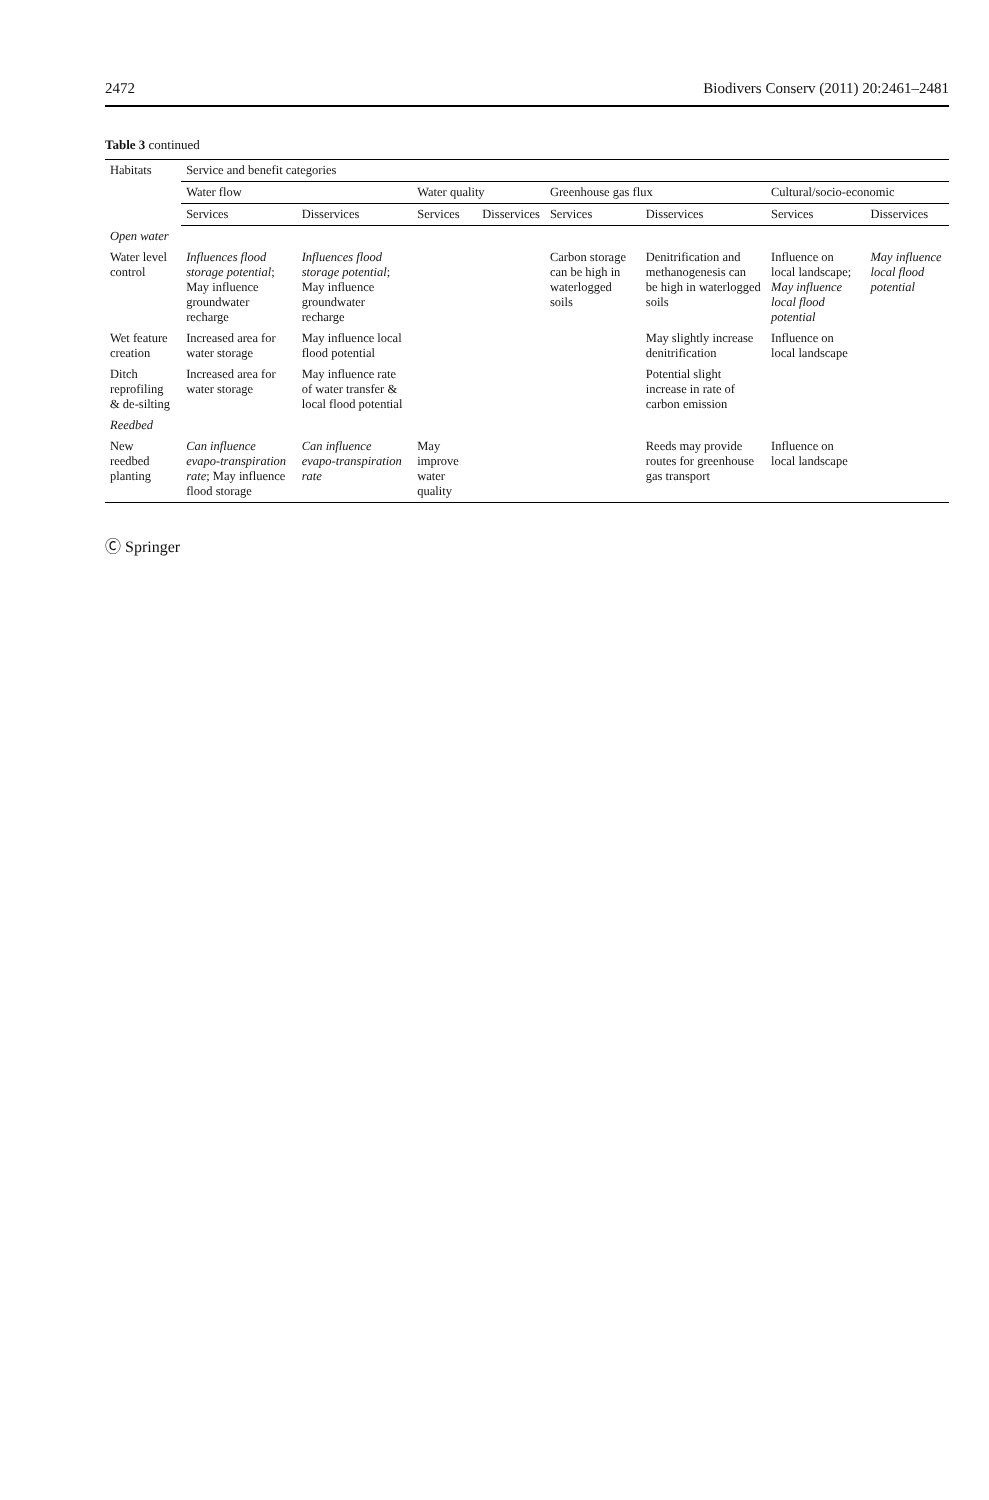2472 Biodivers Conserv (2011) 20:2461–2481
Table 3 continued
| Habitats | Service and benefit categories | | | | | | | |
| --- | --- | --- | --- | --- | --- | --- | --- | --- |
| | Water flow | | Water quality | | Greenhouse gas flux | | Cultural/socio-economic | |
| | Services | Disservices | Services | Disservices | Services | Disservices | Services | Disservices |
| Open water | | | | | | | | |
| Water level control | Influences flood storage potential ; May influence groundwater recharge | Influences flood storage potential ; May influence groundwater recharge | | | Carbon storage can be high in waterlogged soils | Denitrification and methanogenesis can be high in waterlogged soils | Influence on local landscape; May influence local flood potential | May influence local flood potential |
| Wet feature creation | Increased area for water storage | May influence local flood potential | | | | May slightly increase denitrification | Influence on local landscape | |
| Ditch reprofiling & de-silting | Increased area for water storage | May influence rate of water transfer & local flood potential | | | | Potential slight increase in rate of carbon emission | | |
| Reedbed | | | | | | | | |
| New reedbed planting | Can influence evapo-transpiration rate ; May influence flood storage | Can influence evapo-transpiration rate | May improve water quality | | | Reeds may provide routes for greenhouse gas transport | Influence on local landscape | |
Ⓒ Springer